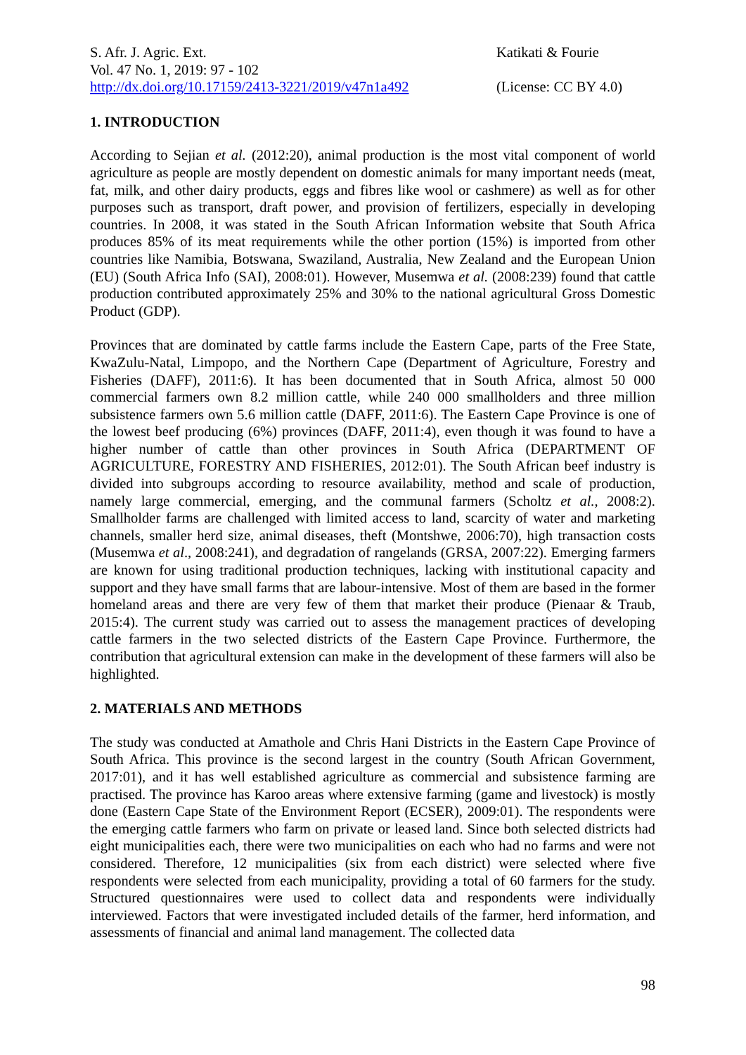S. Afr. J. Agric. Ext.
Vol. 47 No. 1, 2019: 97 - 102
http://dx.doi.org/10.17159/2413-3221/2019/v47n1a492
Katikati & Fourie
(License: CC BY 4.0)
1. INTRODUCTION
According to Sejian et al. (2012:20), animal production is the most vital component of world agriculture as people are mostly dependent on domestic animals for many important needs (meat, fat, milk, and other dairy products, eggs and fibres like wool or cashmere) as well as for other purposes such as transport, draft power, and provision of fertilizers, especially in developing countries. In 2008, it was stated in the South African Information website that South Africa produces 85% of its meat requirements while the other portion (15%) is imported from other countries like Namibia, Botswana, Swaziland, Australia, New Zealand and the European Union (EU) (South Africa Info (SAI), 2008:01). However, Musemwa et al. (2008:239) found that cattle production contributed approximately 25% and 30% to the national agricultural Gross Domestic Product (GDP).
Provinces that are dominated by cattle farms include the Eastern Cape, parts of the Free State, KwaZulu-Natal, Limpopo, and the Northern Cape (Department of Agriculture, Forestry and Fisheries (DAFF), 2011:6). It has been documented that in South Africa, almost 50 000 commercial farmers own 8.2 million cattle, while 240 000 smallholders and three million subsistence farmers own 5.6 million cattle (DAFF, 2011:6). The Eastern Cape Province is one of the lowest beef producing (6%) provinces (DAFF, 2011:4), even though it was found to have a higher number of cattle than other provinces in South Africa (DEPARTMENT OF AGRICULTURE, FORESTRY AND FISHERIES, 2012:01). The South African beef industry is divided into subgroups according to resource availability, method and scale of production, namely large commercial, emerging, and the communal farmers (Scholtz et al., 2008:2). Smallholder farms are challenged with limited access to land, scarcity of water and marketing channels, smaller herd size, animal diseases, theft (Montshwe, 2006:70), high transaction costs (Musemwa et al., 2008:241), and degradation of rangelands (GRSA, 2007:22). Emerging farmers are known for using traditional production techniques, lacking with institutional capacity and support and they have small farms that are labour-intensive. Most of them are based in the former homeland areas and there are very few of them that market their produce (Pienaar & Traub, 2015:4). The current study was carried out to assess the management practices of developing cattle farmers in the two selected districts of the Eastern Cape Province. Furthermore, the contribution that agricultural extension can make in the development of these farmers will also be highlighted.
2. MATERIALS AND METHODS
The study was conducted at Amathole and Chris Hani Districts in the Eastern Cape Province of South Africa. This province is the second largest in the country (South African Government, 2017:01), and it has well established agriculture as commercial and subsistence farming are practised. The province has Karoo areas where extensive farming (game and livestock) is mostly done (Eastern Cape State of the Environment Report (ECSER), 2009:01). The respondents were the emerging cattle farmers who farm on private or leased land. Since both selected districts had eight municipalities each, there were two municipalities on each who had no farms and were not considered. Therefore, 12 municipalities (six from each district) were selected where five respondents were selected from each municipality, providing a total of 60 farmers for the study. Structured questionnaires were used to collect data and respondents were individually interviewed. Factors that were investigated included details of the farmer, herd information, and assessments of financial and animal land management. The collected data
98